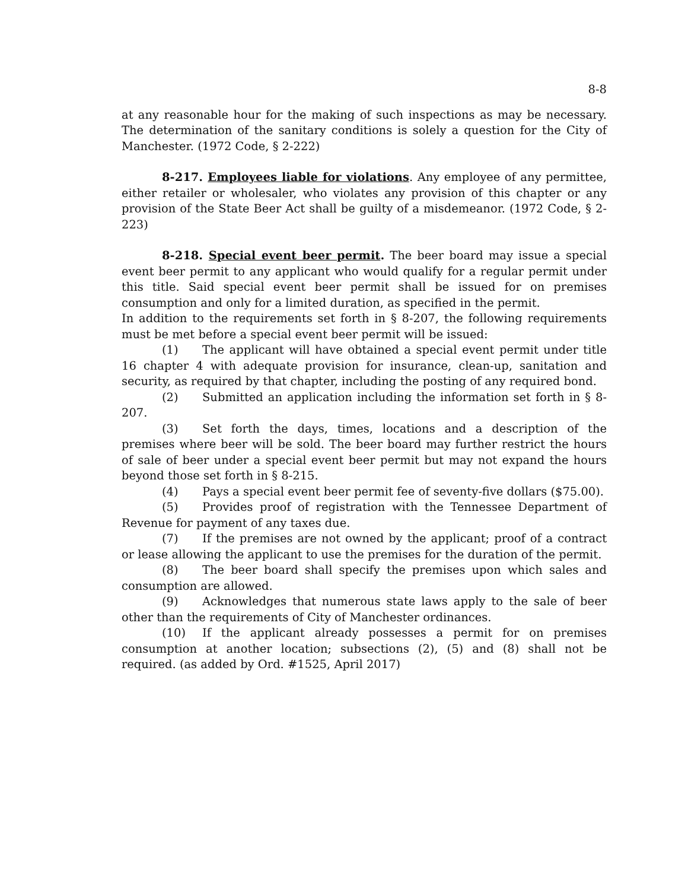8-8
at any reasonable hour for the making of such inspections as may be necessary. The determination of the sanitary conditions is solely a question for the City of Manchester. (1972 Code, § 2-222)
8-217. Employees liable for violations. Any employee of any permittee, either retailer or wholesaler, who violates any provision of this chapter or any provision of the State Beer Act shall be guilty of a misdemeanor. (1972 Code, § 2-223)
8-218. Special event beer permit. The beer board may issue a special event beer permit to any applicant who would qualify for a regular permit under this title. Said special event beer permit shall be issued for on premises consumption and only for a limited duration, as specified in the permit.
In addition to the requirements set forth in § 8-207, the following requirements must be met before a special event beer permit will be issued:
(1) The applicant will have obtained a special event permit under title 16 chapter 4 with adequate provision for insurance, clean-up, sanitation and security, as required by that chapter, including the posting of any required bond.
(2) Submitted an application including the information set forth in § 8-207.
(3) Set forth the days, times, locations and a description of the premises where beer will be sold. The beer board may further restrict the hours of sale of beer under a special event beer permit but may not expand the hours beyond those set forth in § 8-215.
(4) Pays a special event beer permit fee of seventy-five dollars ($75.00).
(5) Provides proof of registration with the Tennessee Department of Revenue for payment of any taxes due.
(7) If the premises are not owned by the applicant; proof of a contract or lease allowing the applicant to use the premises for the duration of the permit.
(8) The beer board shall specify the premises upon which sales and consumption are allowed.
(9) Acknowledges that numerous state laws apply to the sale of beer other than the requirements of City of Manchester ordinances.
(10) If the applicant already possesses a permit for on premises consumption at another location; subsections (2), (5) and (8) shall not be required. (as added by Ord. #1525, April 2017)